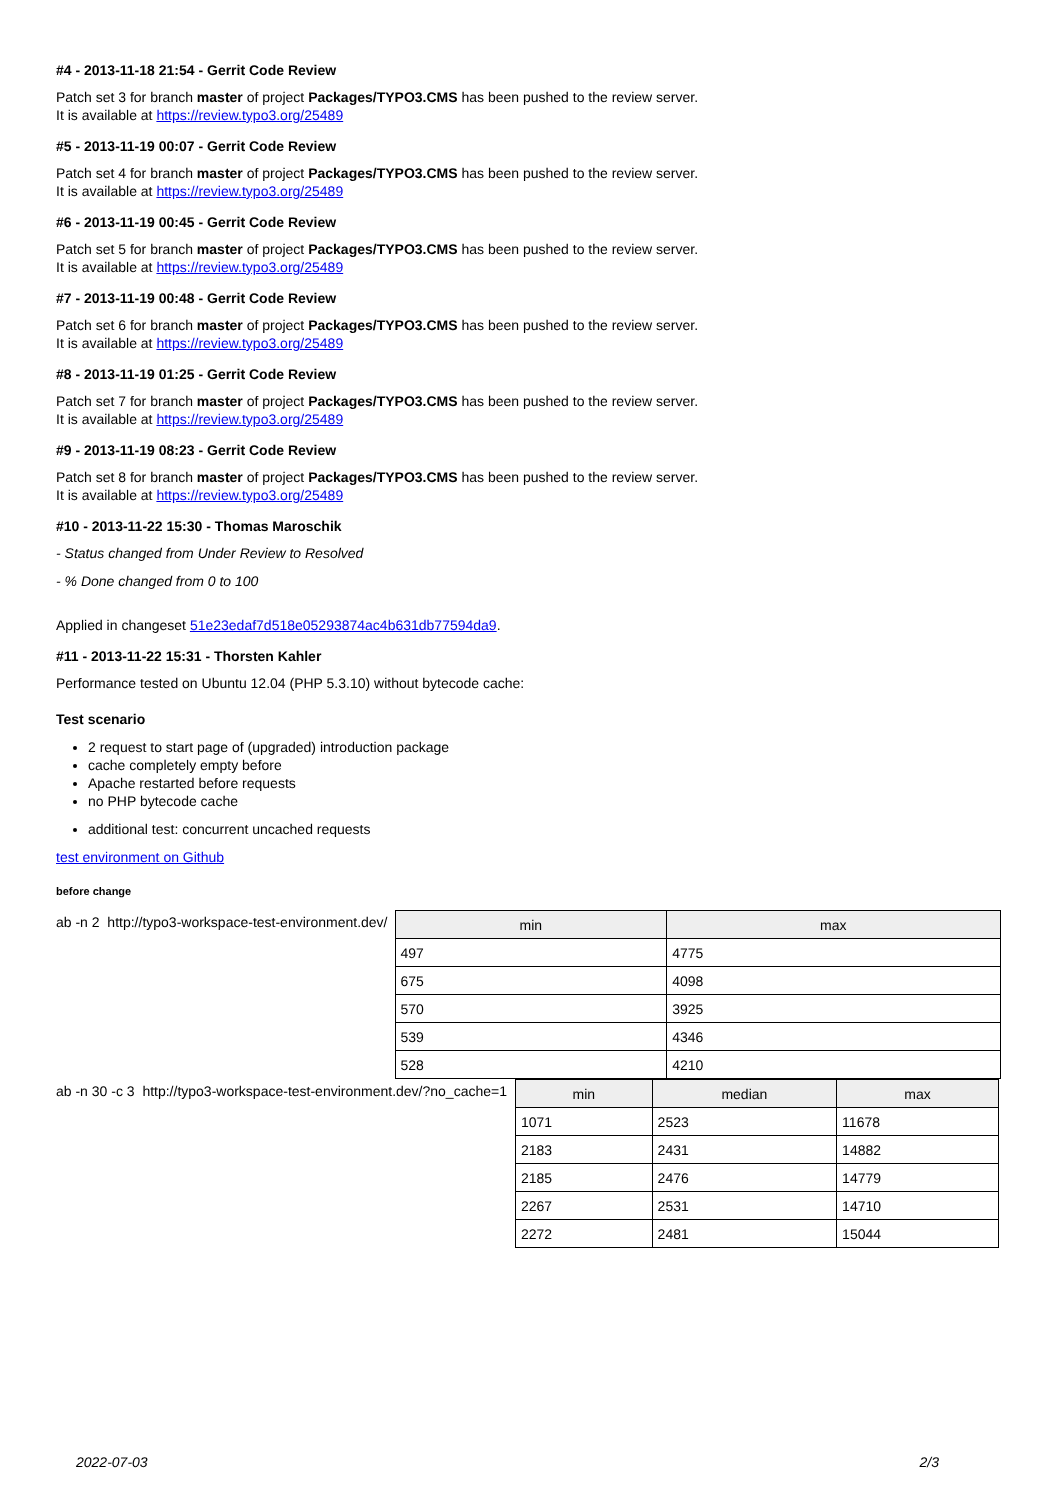#4 - 2013-11-18 21:54 - Gerrit Code Review
Patch set 3 for branch master of project Packages/TYPO3.CMS has been pushed to the review server.
It is available at https://review.typo3.org/25489
#5 - 2013-11-19 00:07 - Gerrit Code Review
Patch set 4 for branch master of project Packages/TYPO3.CMS has been pushed to the review server.
It is available at https://review.typo3.org/25489
#6 - 2013-11-19 00:45 - Gerrit Code Review
Patch set 5 for branch master of project Packages/TYPO3.CMS has been pushed to the review server.
It is available at https://review.typo3.org/25489
#7 - 2013-11-19 00:48 - Gerrit Code Review
Patch set 6 for branch master of project Packages/TYPO3.CMS has been pushed to the review server.
It is available at https://review.typo3.org/25489
#8 - 2013-11-19 01:25 - Gerrit Code Review
Patch set 7 for branch master of project Packages/TYPO3.CMS has been pushed to the review server.
It is available at https://review.typo3.org/25489
#9 - 2013-11-19 08:23 - Gerrit Code Review
Patch set 8 for branch master of project Packages/TYPO3.CMS has been pushed to the review server.
It is available at https://review.typo3.org/25489
#10 - 2013-11-22 15:30 - Thomas Maroschik
- Status changed from Under Review to Resolved
- % Done changed from 0 to 100
Applied in changeset 51e23edaf7d518e05293874ac4b631db77594da9.
#11 - 2013-11-22 15:31 - Thorsten Kahler
Performance tested on Ubuntu 12.04 (PHP 5.3.10) without bytecode cache:
Test scenario
2 request to start page of (upgraded) introduction package
cache completely empty before
Apache restarted before requests
no PHP bytecode cache
additional test: concurrent uncached requests
test environment on Github
before change
ab -n 2 http://typo3-workspace-test-environment.dev/
| min | max |
| --- | --- |
| 497 | 4775 |
| 675 | 4098 |
| 570 | 3925 |
| 539 | 4346 |
| 528 | 4210 |
ab -n 30 -c 3 http://typo3-workspace-test-environment.dev/?no_cache=1
| min | median | max |
| --- | --- | --- |
| 1071 | 2523 | 11678 |
| 2183 | 2431 | 14882 |
| 2185 | 2476 | 14779 |
| 2267 | 2531 | 14710 |
| 2272 | 2481 | 15044 |
2022-07-03 2/3